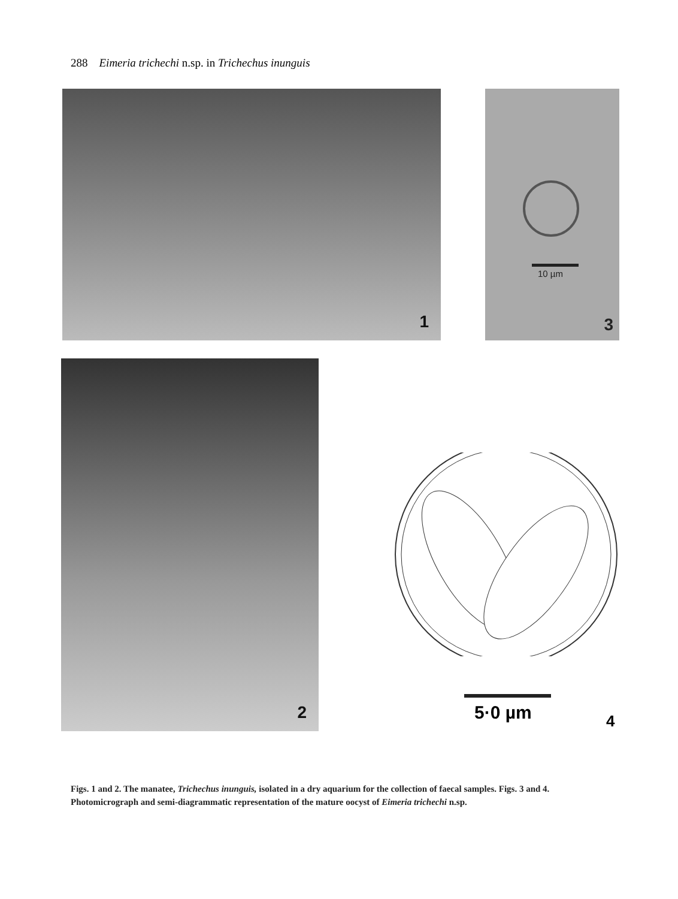288 Eimeria trichechi n.sp. in Trichechus inunguis
1 10 µm
3
2
5·0 µm 4
Figs. 1 and 2. The manatee, Trichechus inunguis, isolated in a dry aquarium for the collection of faecal samples. Figs. 3 and 4. Photomicrograph and semi-diagrammatic representation of the mature oocyst of Eimeria trichechi n.sp.